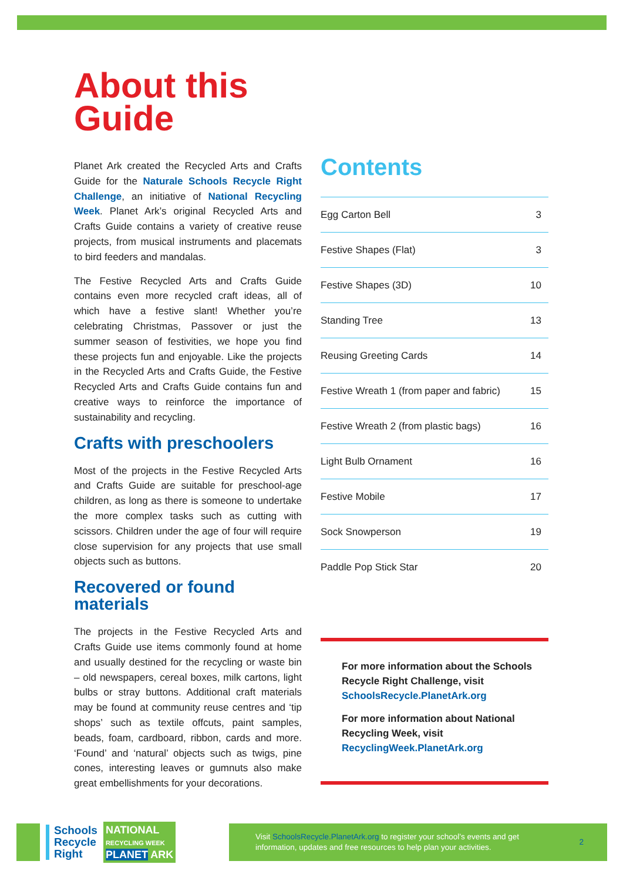About this
Guide
Planet Ark created the Recycled Arts and Crafts Guide for the Naturale Schools Recycle Right Challenge, an initiative of National Recycling Week. Planet Ark’s original Recycled Arts and Crafts Guide contains a variety of creative reuse projects, from musical instruments and placemats to bird feeders and mandalas.
The Festive Recycled Arts and Crafts Guide contains even more recycled craft ideas, all of which have a festive slant! Whether you’re celebrating Christmas, Passover or just the summer season of festivities, we hope you find these projects fun and enjoyable. Like the projects in the Recycled Arts and Crafts Guide, the Festive Recycled Arts and Crafts Guide contains fun and creative ways to reinforce the importance of sustainability and recycling.
Crafts with preschoolers
Most of the projects in the Festive Recycled Arts and Crafts Guide are suitable for preschool-age children, as long as there is someone to undertake the more complex tasks such as cutting with scissors. Children under the age of four will require close supervision for any projects that use small objects such as buttons.
Recovered or found
materials
The projects in the Festive Recycled Arts and Crafts Guide use items commonly found at home and usually destined for the recycling or waste bin – old newspapers, cereal boxes, milk cartons, light bulbs or stray buttons. Additional craft materials may be found at community reuse centres and ‘tip shops’ such as textile offcuts, paint samples, beads, foam, cardboard, ribbon, cards and more. ‘Found’ and ‘natural’ objects such as twigs, pine cones, interesting leaves or gumnuts also make great embellishments for your decorations.
Contents
Egg Carton Bell 3
Festive Shapes (Flat) 3
Festive Shapes (3D) 10
Standing Tree 13
Reusing Greeting Cards 14
Festive Wreath 1 (from paper and fabric) 15
Festive Wreath 2 (from plastic bags) 16
Light Bulb Ornament 16
Festive Mobile 17
Sock Snowperson 19
Paddle Pop Stick Star 20
For more information about the Schools Recycle Right Challenge, visit SchoolsRecycle.PlanetArk.org
For more information about National Recycling Week, visit RecyclingWeek.PlanetArk.org
Schools
Recycle
Right
NATIONAL
RECYCLING WEEK
PLANET ARK
Visit SchoolsRecycle.PlanetArk.org to register your school’s events and get information, updates and free resources to help plan your activities. 2